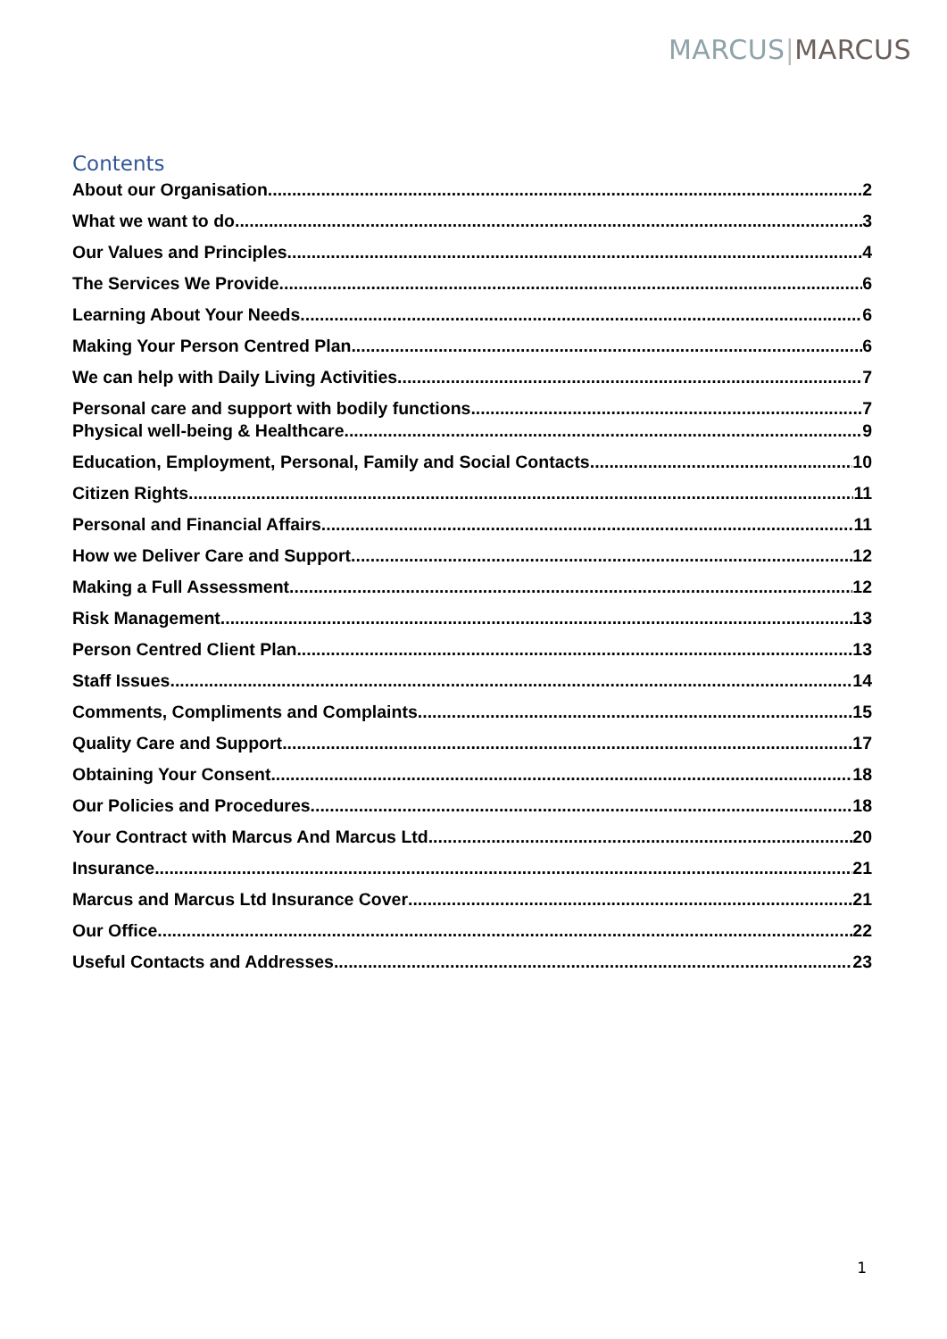MARCUS|MARCUS
Contents
About our Organisation 2
What we want to do 3
Our Values and Principles 4
The Services We Provide 6
Learning About Your Needs 6
Making Your Person Centred Plan 6
We can help with Daily Living Activities 7
Personal care and support with bodily functions 7
Physical well-being & Healthcare 9
Education, Employment, Personal, Family and Social Contacts 10
Citizen Rights 11
Personal and Financial Affairs 11
How we Deliver Care and Support 12
Making a Full Assessment 12
Risk Management 13
Person Centred Client Plan 13
Staff Issues 14
Comments, Compliments and Complaints 15
Quality Care and Support 17
Obtaining Your Consent 18
Our Policies and Procedures 18
Your Contract with Marcus And Marcus Ltd 20
Insurance 21
Marcus and Marcus Ltd Insurance Cover 21
Our Office 22
Useful Contacts and Addresses 23
1